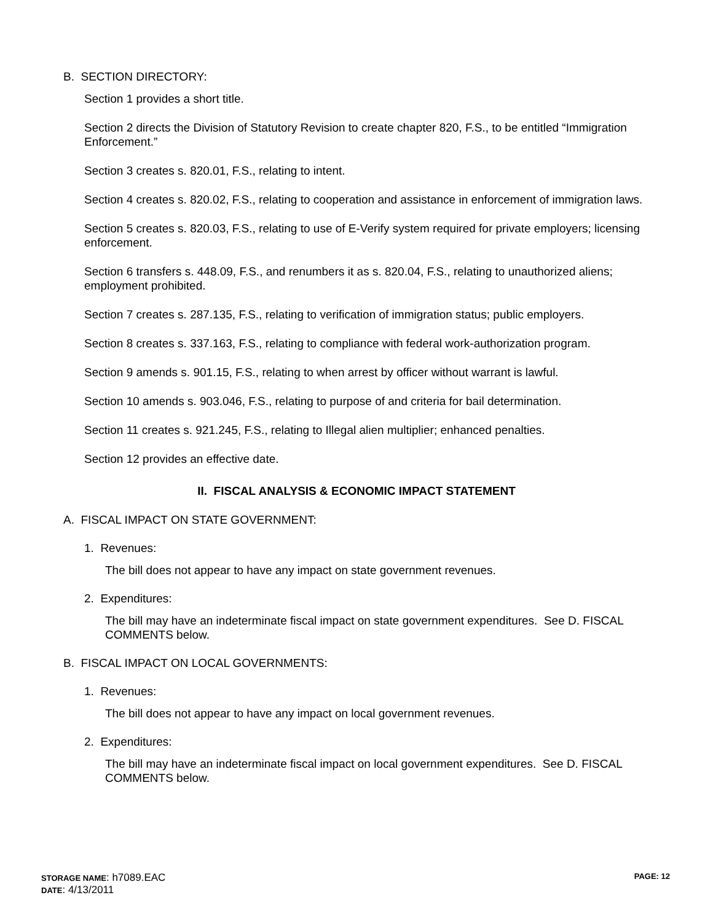B. SECTION DIRECTORY:
Section 1 provides a short title.
Section 2 directs the Division of Statutory Revision to create chapter 820, F.S., to be entitled “Immigration Enforcement.”
Section 3 creates s. 820.01, F.S., relating to intent.
Section 4 creates s. 820.02, F.S., relating to cooperation and assistance in enforcement of immigration laws.
Section 5 creates s. 820.03, F.S., relating to use of E-Verify system required for private employers; licensing enforcement.
Section 6 transfers s. 448.09, F.S., and renumbers it as s. 820.04, F.S., relating to unauthorized aliens; employment prohibited.
Section 7 creates s. 287.135, F.S., relating to verification of immigration status; public employers.
Section 8 creates s. 337.163, F.S., relating to compliance with federal work-authorization program.
Section 9 amends s. 901.15, F.S., relating to when arrest by officer without warrant is lawful.
Section 10 amends s. 903.046, F.S., relating to purpose of and criteria for bail determination.
Section 11 creates s. 921.245, F.S., relating to Illegal alien multiplier; enhanced penalties.
Section 12 provides an effective date.
II. FISCAL ANALYSIS & ECONOMIC IMPACT STATEMENT
A. FISCAL IMPACT ON STATE GOVERNMENT:
1. Revenues:
The bill does not appear to have any impact on state government revenues.
2. Expenditures:
The bill may have an indeterminate fiscal impact on state government expenditures. See D. FISCAL COMMENTS below.
B. FISCAL IMPACT ON LOCAL GOVERNMENTS:
1. Revenues:
The bill does not appear to have any impact on local government revenues.
2. Expenditures:
The bill may have an indeterminate fiscal impact on local government expenditures. See D. FISCAL COMMENTS below.
PAGE: 12
STORAGE NAME: h7089.EAC
DATE: 4/13/2011